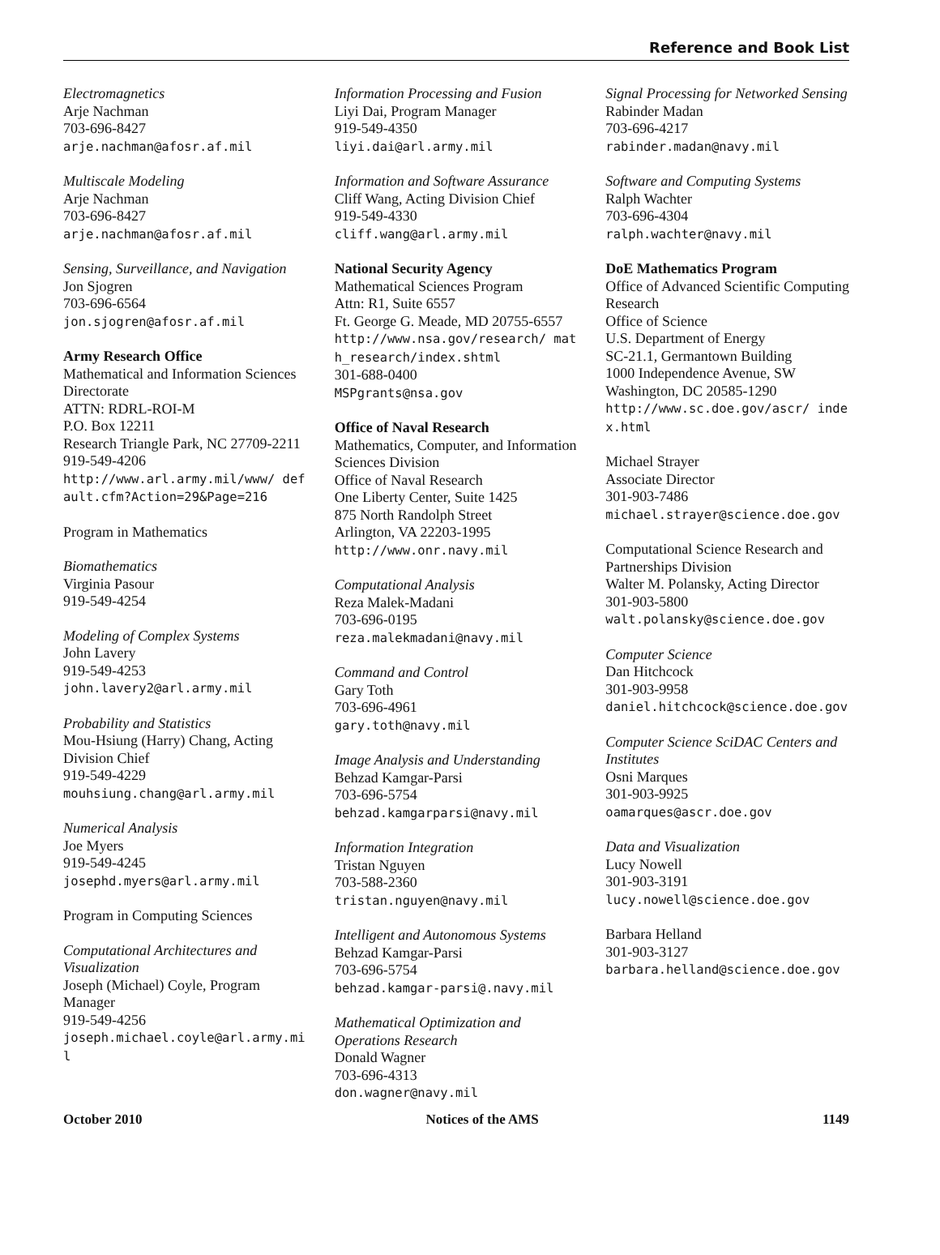Reference and Book List
Electromagnetics
Arje Nachman
703-696-8427
arje.nachman@afosr.af.mil
Multiscale Modeling
Arje Nachman
703-696-8427
arje.nachman@afosr.af.mil
Sensing, Surveillance, and Navigation
Jon Sjogren
703-696-6564
jon.sjogren@afosr.af.mil
Army Research Office
Mathematical and Information Sciences Directorate
ATTN: RDRL-ROI-M
P.O. Box 12211
Research Triangle Park, NC 27709-2211 919-549-4206
http://www.arl.army.mil/www/ default.cfm?Action=29&Page=216
Program in Mathematics
Biomathematics
Virginia Pasour
919-549-4254
Modeling of Complex Systems
John Lavery
919-549-4253
john.lavery2@arl.army.mil
Probability and Statistics
Mou-Hsiung (Harry) Chang, Acting Division Chief
919-549-4229
mouhsiung.chang@arl.army.mil
Numerical Analysis
Joe Myers
919-549-4245
josephd.myers@arl.army.mil
Program in Computing Sciences
Computational Architectures and Visualization
Joseph (Michael) Coyle, Program Manager
919-549-4256
joseph.michael.coyle@arl.army.mil
Information Processing and Fusion
Liyi Dai, Program Manager
919-549-4350
liyi.dai@arl.army.mil
Information and Software Assurance
Cliff Wang, Acting Division Chief
919-549-4330
cliff.wang@arl.army.mil
National Security Agency
Mathematical Sciences Program
Attn: R1, Suite 6557
Ft. George G. Meade, MD 20755-6557
http://www.nsa.gov/research/ math_research/index.shtml
301-688-0400
MSPgrants@nsa.gov
Office of Naval Research
Mathematics, Computer, and Information Sciences Division
Office of Naval Research
One Liberty Center, Suite 1425
875 North Randolph Street
Arlington, VA 22203-1995
http://www.onr.navy.mil
Computational Analysis
Reza Malek-Madani
703-696-0195
reza.malekmadani@navy.mil
Command and Control
Gary Toth
703-696-4961
gary.toth@navy.mil
Image Analysis and Understanding
Behzad Kamgar-Parsi
703-696-5754
behzad.kamgarparsi@navy.mil
Information Integration
Tristan Nguyen
703-588-2360
tristan.nguyen@navy.mil
Intelligent and Autonomous Systems
Behzad Kamgar-Parsi
703-696-5754
behzad.kamgar-parsi@.navy.mil
Mathematical Optimization and Operations Research
Donald Wagner
703-696-4313
don.wagner@navy.mil
Signal Processing for Networked Sensing
Rabinder Madan
703-696-4217
rabinder.madan@navy.mil
Software and Computing Systems
Ralph Wachter
703-696-4304
ralph.wachter@navy.mil
DoE Mathematics Program
Office of Advanced Scientific Computing Research
Office of Science
U.S. Department of Energy
SC-21.1, Germantown Building
1000 Independence Avenue, SW
Washington, DC 20585-1290
http://www.sc.doe.gov/ascr/ index.html
Michael Strayer
Associate Director
301-903-7486
michael.strayer@science.doe.gov
Computational Science Research and Partnerships Division
Walter M. Polansky, Acting Director
301-903-5800
walt.polansky@science.doe.gov
Computer Science
Dan Hitchcock
301-903-9958
daniel.hitchcock@science.doe.gov
Computer Science SciDAC Centers and Institutes
Osni Marques
301-903-9925
oamarques@ascr.doe.gov
Data and Visualization
Lucy Nowell
301-903-3191
lucy.nowell@science.doe.gov
Barbara Helland
301-903-3127
barbara.helland@science.doe.gov
October 2010 Notices of the AMS 1149